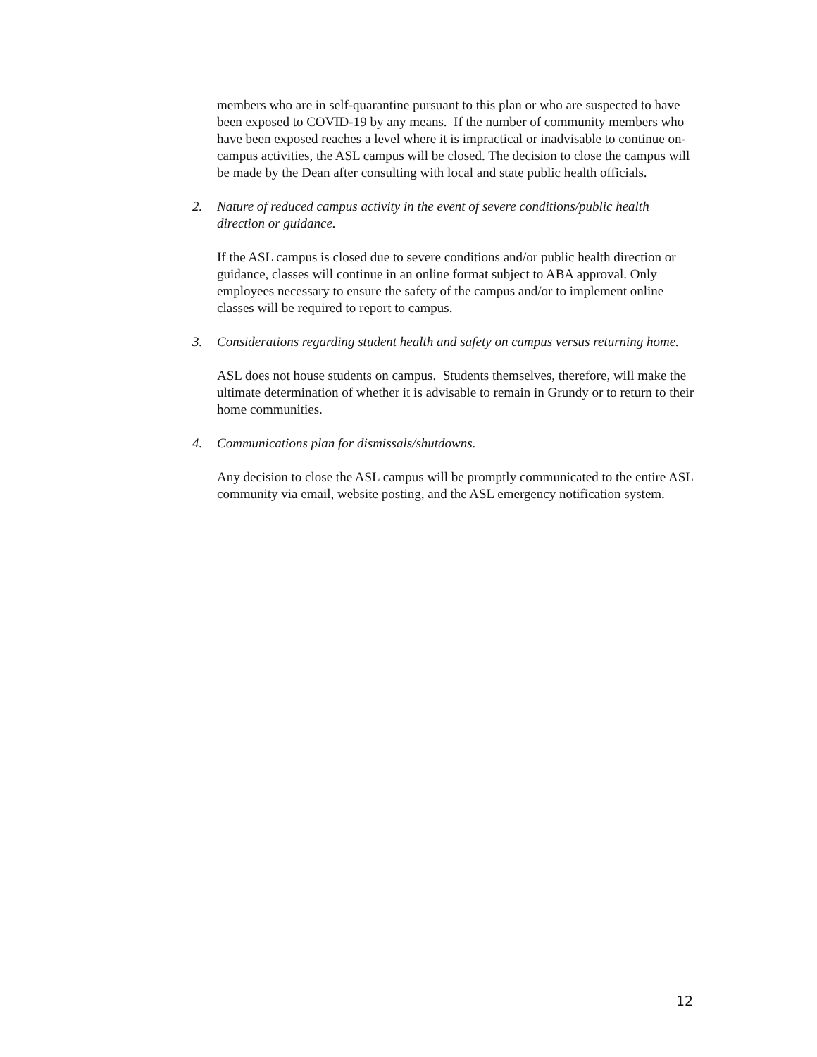members who are in self-quarantine pursuant to this plan or who are suspected to have been exposed to COVID-19 by any means. If the number of community members who have been exposed reaches a level where it is impractical or inadvisable to continue on-campus activities, the ASL campus will be closed. The decision to close the campus will be made by the Dean after consulting with local and state public health officials.
2. Nature of reduced campus activity in the event of severe conditions/public health direction or guidance.
If the ASL campus is closed due to severe conditions and/or public health direction or guidance, classes will continue in an online format subject to ABA approval. Only employees necessary to ensure the safety of the campus and/or to implement online classes will be required to report to campus.
3. Considerations regarding student health and safety on campus versus returning home.
ASL does not house students on campus. Students themselves, therefore, will make the ultimate determination of whether it is advisable to remain in Grundy or to return to their home communities.
4. Communications plan for dismissals/shutdowns.
Any decision to close the ASL campus will be promptly communicated to the entire ASL community via email, website posting, and the ASL emergency notification system.
12